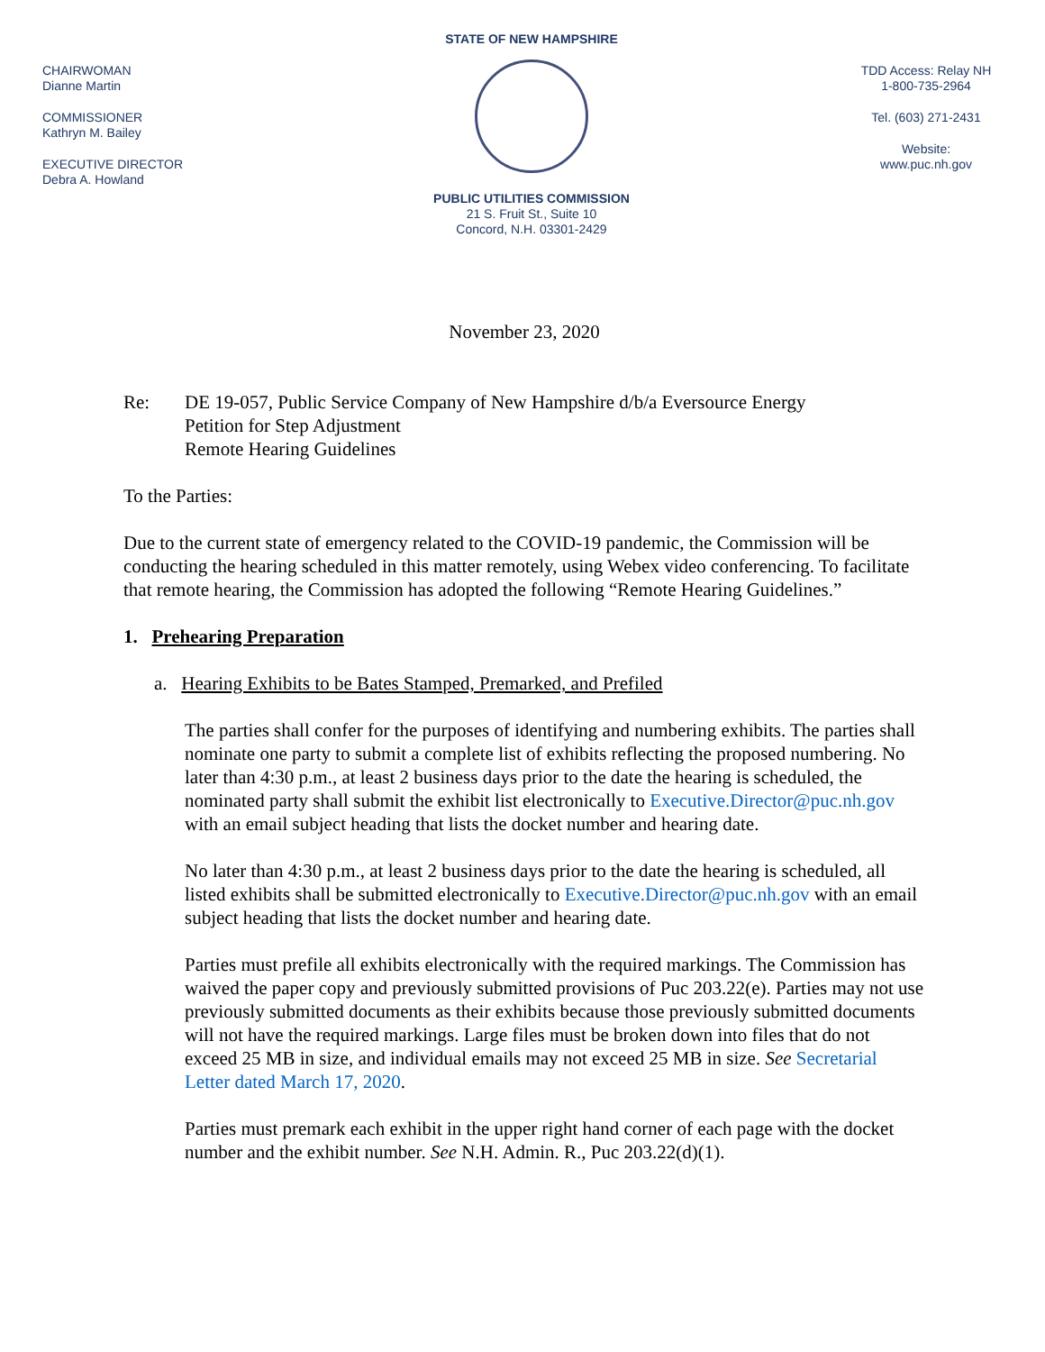STATE OF NEW HAMPSHIRE
PUBLIC UTILITIES COMMISSION
21 S. Fruit St., Suite 10
Concord, N.H. 03301-2429
CHAIRWOMAN
Dianne Martin
COMMISSIONER
Kathryn M. Bailey
EXECUTIVE DIRECTOR
Debra A. Howland
TDD Access: Relay NH
1-800-735-2964
Tel. (603) 271-2431
Website:
www.puc.nh.gov
November 23, 2020
Re: DE 19-057, Public Service Company of New Hampshire d/b/a Eversource Energy
Petition for Step Adjustment
Remote Hearing Guidelines
To the Parties:
Due to the current state of emergency related to the COVID-19 pandemic, the Commission will be conducting the hearing scheduled in this matter remotely, using Webex video conferencing. To facilitate that remote hearing, the Commission has adopted the following “Remote Hearing Guidelines.”
1. Prehearing Preparation
a. Hearing Exhibits to be Bates Stamped, Premarked, and Prefiled
The parties shall confer for the purposes of identifying and numbering exhibits. The parties shall nominate one party to submit a complete list of exhibits reflecting the proposed numbering. No later than 4:30 p.m., at least 2 business days prior to the date the hearing is scheduled, the nominated party shall submit the exhibit list electronically to Executive.Director@puc.nh.gov with an email subject heading that lists the docket number and hearing date.
No later than 4:30 p.m., at least 2 business days prior to the date the hearing is scheduled, all listed exhibits shall be submitted electronically to Executive.Director@puc.nh.gov with an email subject heading that lists the docket number and hearing date.
Parties must prefile all exhibits electronically with the required markings. The Commission has waived the paper copy and previously submitted provisions of Puc 203.22(e). Parties may not use previously submitted documents as their exhibits because those previously submitted documents will not have the required markings. Large files must be broken down into files that do not exceed 25 MB in size, and individual emails may not exceed 25 MB in size. See Secretarial Letter dated March 17, 2020.
Parties must premark each exhibit in the upper right hand corner of each page with the docket number and the exhibit number. See N.H. Admin. R., Puc 203.22(d)(1).